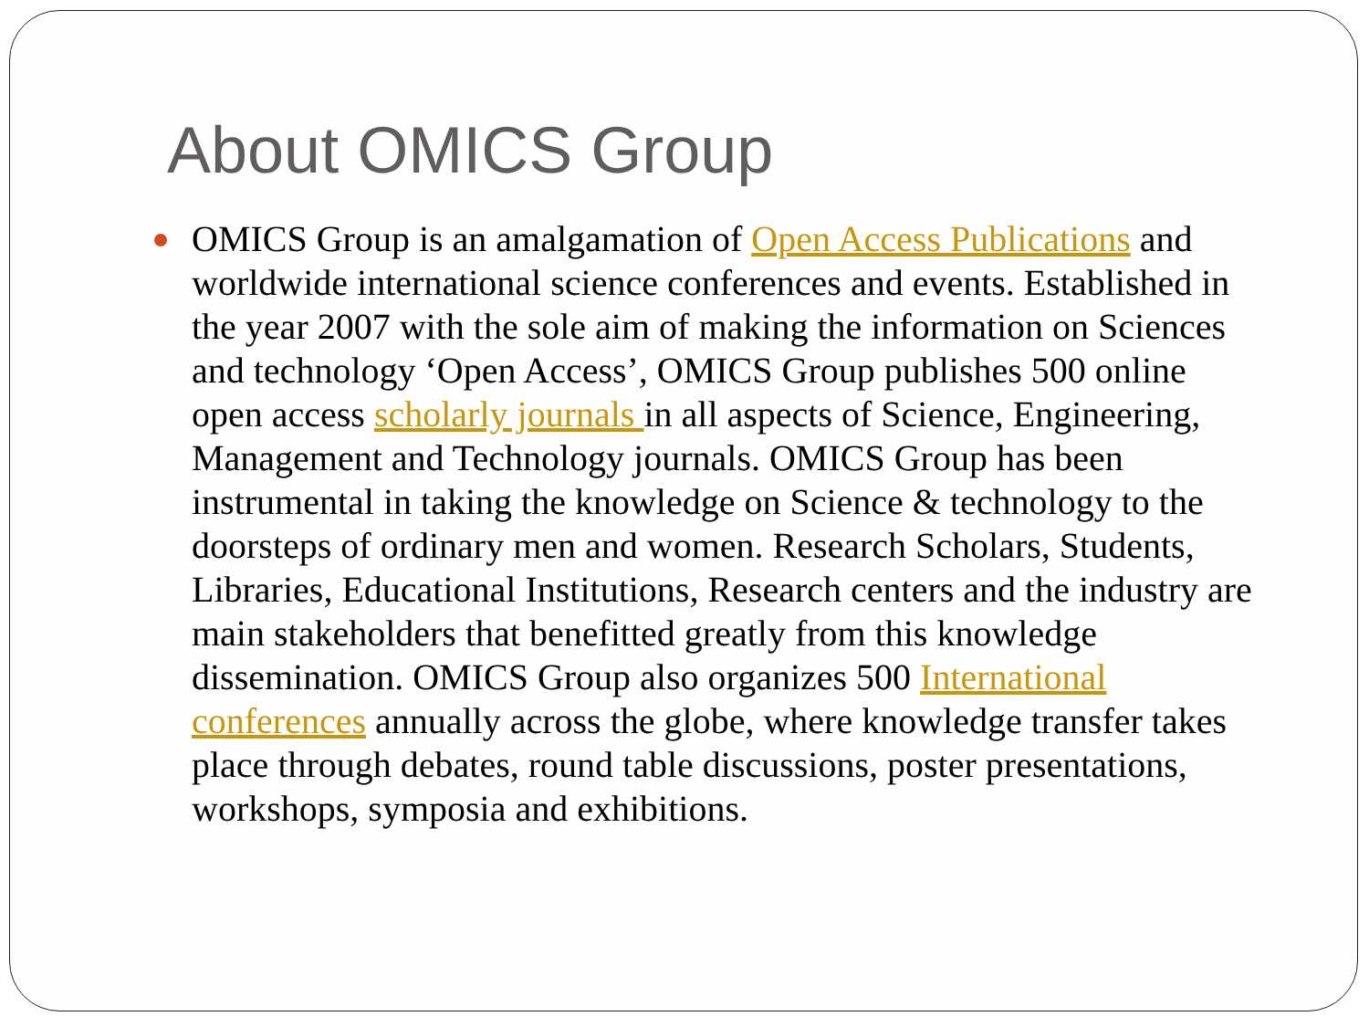About OMICS Group
OMICS Group is an amalgamation of Open Access Publications and worldwide international science conferences and events. Established in the year 2007 with the sole aim of making the information on Sciences and technology ‘Open Access’, OMICS Group publishes 500 online open access scholarly journals in all aspects of Science, Engineering, Management and Technology journals. OMICS Group has been instrumental in taking the knowledge on Science & technology to the doorsteps of ordinary men and women. Research Scholars, Students, Libraries, Educational Institutions, Research centers and the industry are main stakeholders that benefitted greatly from this knowledge dissemination. OMICS Group also organizes 500 International conferences annually across the globe, where knowledge transfer takes place through debates, round table discussions, poster presentations, workshops, symposia and exhibitions.